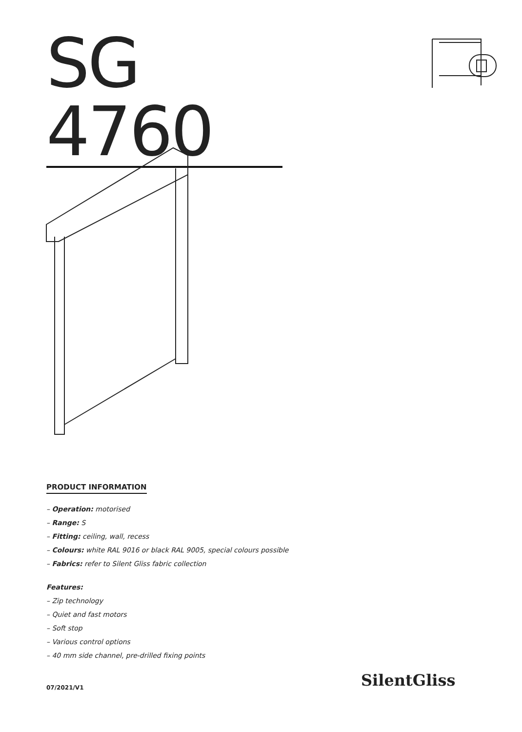SG 4760
PRODUCT INFORMATION
– Operation: motorised
– Range: S
– Fitting: ceiling, wall, recess
– Colours: white RAL 9016 or black RAL 9005, special colours possible
– Fabrics: refer to Silent Gliss fabric collection
Features:
– Zip technology
– Quiet and fast motors
– Soft stop
– Various control options
– 40 mm side channel, pre-drilled fixing points
07/2021/V1 SilentGliss